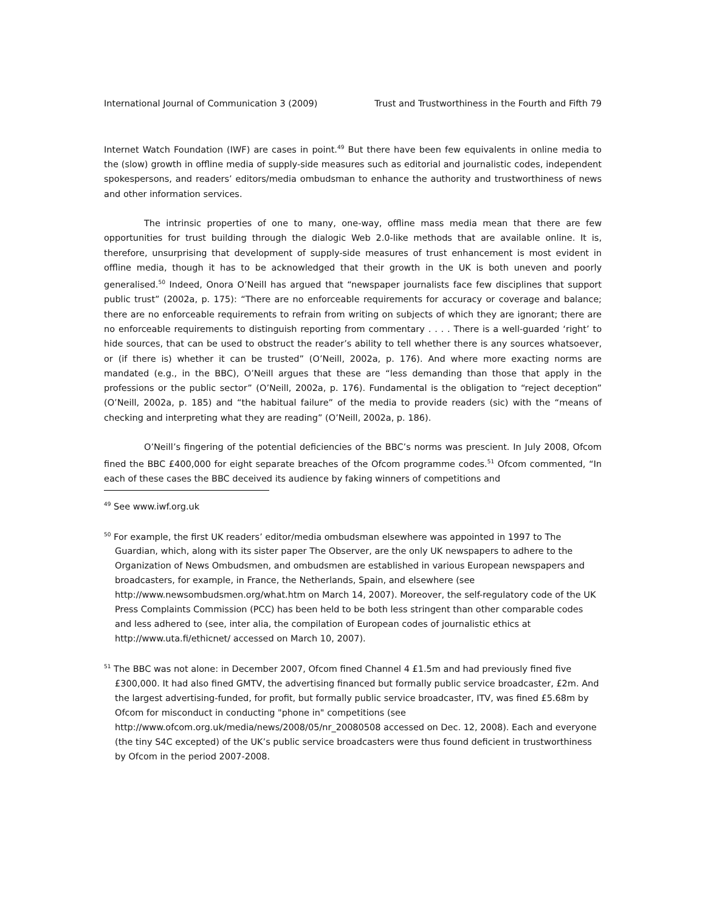International Journal of Communication 3 (2009) Trust and Trustworthiness in the Fourth and Fifth 79
Internet Watch Foundation (IWF) are cases in point.<sup>49</sup> But there have been few equivalents in online media to the (slow) growth in offline media of supply-side measures such as editorial and journalistic codes, independent spokespersons, and readers’ editors/media ombudsman to enhance the authority and trustworthiness of news and other information services.
The intrinsic properties of one to many, one-way, offline mass media mean that there are few opportunities for trust building through the dialogic Web 2.0-like methods that are available online. It is, therefore, unsurprising that development of supply-side measures of trust enhancement is most evident in offline media, though it has to be acknowledged that their growth in the UK is both uneven and poorly generalised.<sup>50</sup> Indeed, Onora O’Neill has argued that “newspaper journalists face few disciplines that support public trust” (2002a, p. 175): “There are no enforceable requirements for accuracy or coverage and balance; there are no enforceable requirements to refrain from writing on subjects of which they are ignorant; there are no enforceable requirements to distinguish reporting from commentary . . . . There is a well-guarded ‘right’ to hide sources, that can be used to obstruct the reader’s ability to tell whether there is any sources whatsoever, or (if there is) whether it can be trusted” (O’Neill, 2002a, p. 176). And where more exacting norms are mandated (e.g., in the BBC), O’Neill argues that these are “less demanding than those that apply in the professions or the public sector” (O’Neill, 2002a, p. 176). Fundamental is the obligation to “reject deception” (O’Neill, 2002a, p. 185) and “the habitual failure” of the media to provide readers (sic) with the “means of checking and interpreting what they are reading” (O’Neill, 2002a, p. 186).
O’Neill’s fingering of the potential deficiencies of the BBC’s norms was prescient. In July 2008, Ofcom fined the BBC £400,000 for eight separate breaches of the Ofcom programme codes.<sup>51</sup> Ofcom commented, “In each of these cases the BBC deceived its audience by faking winners of competitions and
<sup>49</sup> See www.iwf.org.uk
<sup>50</sup> For example, the first UK readers’ editor/media ombudsman elsewhere was appointed in 1997 to The Guardian, which, along with its sister paper The Observer, are the only UK newspapers to adhere to the Organization of News Ombudsmen, and ombudsmen are established in various European newspapers and broadcasters, for example, in France, the Netherlands, Spain, and elsewhere (see http://www.newsombudsmen.org/what.htm on March 14, 2007). Moreover, the self-regulatory code of the UK Press Complaints Commission (PCC) has been held to be both less stringent than other comparable codes and less adhered to (see, inter alia, the compilation of European codes of journalistic ethics at http://www.uta.fi/ethicnet/ accessed on March 10, 2007).
<sup>51</sup> The BBC was not alone: in December 2007, Ofcom fined Channel 4 £1.5m and had previously fined five £300,000. It had also fined GMTV, the advertising financed but formally public service broadcaster, £2m. And the largest advertising-funded, for profit, but formally public service broadcaster, ITV, was fined £5.68m by Ofcom for misconduct in conducting "phone in" competitions (see http://www.ofcom.org.uk/media/news/2008/05/nr_20080508 accessed on Dec. 12, 2008). Each and everyone (the tiny S4C excepted) of the UK’s public service broadcasters were thus found deficient in trustworthiness by Ofcom in the period 2007-2008.